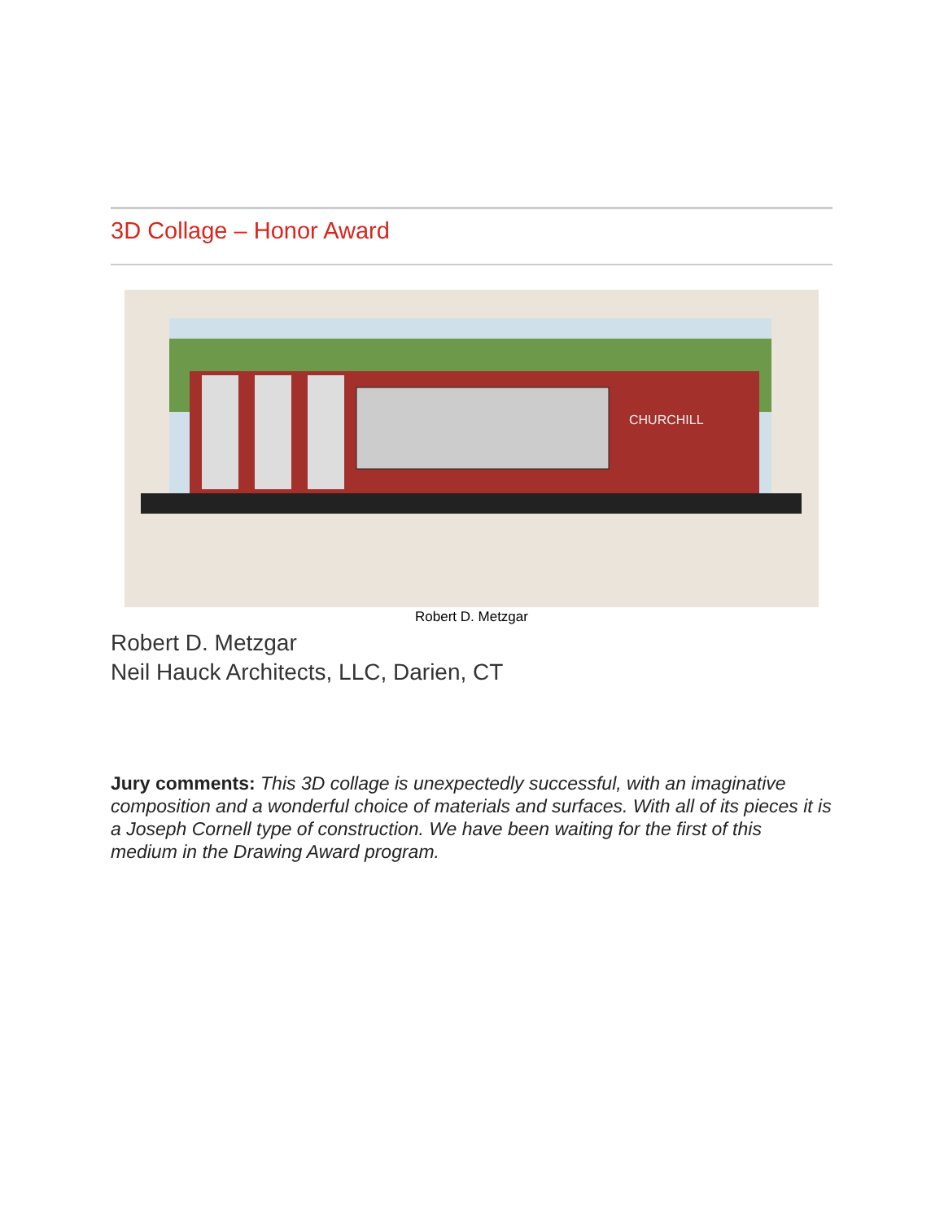3D Collage – Honor Award
CHURCHILL
Robert D. Metzgar
Robert D. Metzgar
Neil Hauck Architects, LLC, Darien, CT
Jury comments: This 3D collage is unexpectedly successful, with an imaginative composition and a wonderful choice of materials and surfaces. With all of its pieces it is a Joseph Cornell type of construction. We have been waiting for the first of this medium in the Drawing Award program.